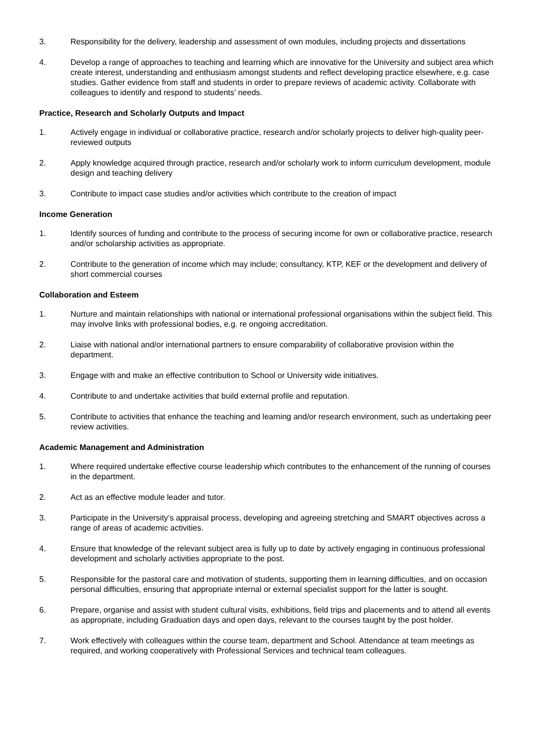3. Responsibility for the delivery, leadership and assessment of own modules, including projects and dissertations
4. Develop a range of approaches to teaching and learning which are innovative for the University and subject area which create interest, understanding and enthusiasm amongst students and reflect developing practice elsewhere, e.g. case studies. Gather evidence from staff and students in order to prepare reviews of academic activity. Collaborate with colleagues to identify and respond to students’ needs.
Practice, Research and Scholarly Outputs and Impact
1. Actively engage in individual or collaborative practice, research and/or scholarly projects to deliver high-quality peer-reviewed outputs
2. Apply knowledge acquired through practice, research and/or scholarly work to inform curriculum development, module design and teaching delivery
3. Contribute to impact case studies and/or activities which contribute to the creation of impact
Income Generation
1. Identify sources of funding and contribute to the process of securing income for own or collaborative practice, research and/or scholarship activities as appropriate.
2. Contribute to the generation of income which may include; consultancy, KTP, KEF or the development and delivery of short commercial courses
Collaboration and Esteem
1. Nurture and maintain relationships with national or international professional organisations within the subject field. This may involve links with professional bodies, e.g. re ongoing accreditation.
2. Liaise with national and/or international partners to ensure comparability of collaborative provision within the department.
3. Engage with and make an effective contribution to School or University wide initiatives.
4. Contribute to and undertake activities that build external profile and reputation.
5. Contribute to activities that enhance the teaching and learning and/or research environment, such as undertaking peer review activities.
Academic Management and Administration
1. Where required undertake effective course leadership which contributes to the enhancement of the running of courses in the department.
2. Act as an effective module leader and tutor.
3. Participate in the University’s appraisal process, developing and agreeing stretching and SMART objectives across a range of areas of academic activities.
4. Ensure that knowledge of the relevant subject area is fully up to date by actively engaging in continuous professional development and scholarly activities appropriate to the post.
5. Responsible for the pastoral care and motivation of students, supporting them in learning difficulties, and on occasion personal difficulties, ensuring that appropriate internal or external specialist support for the latter is sought.
6. Prepare, organise and assist with student cultural visits, exhibitions, field trips and placements and to attend all events as appropriate, including Graduation days and open days, relevant to the courses taught by the post holder.
7. Work effectively with colleagues within the course team, department and School. Attendance at team meetings as required, and working cooperatively with Professional Services and technical team colleagues.